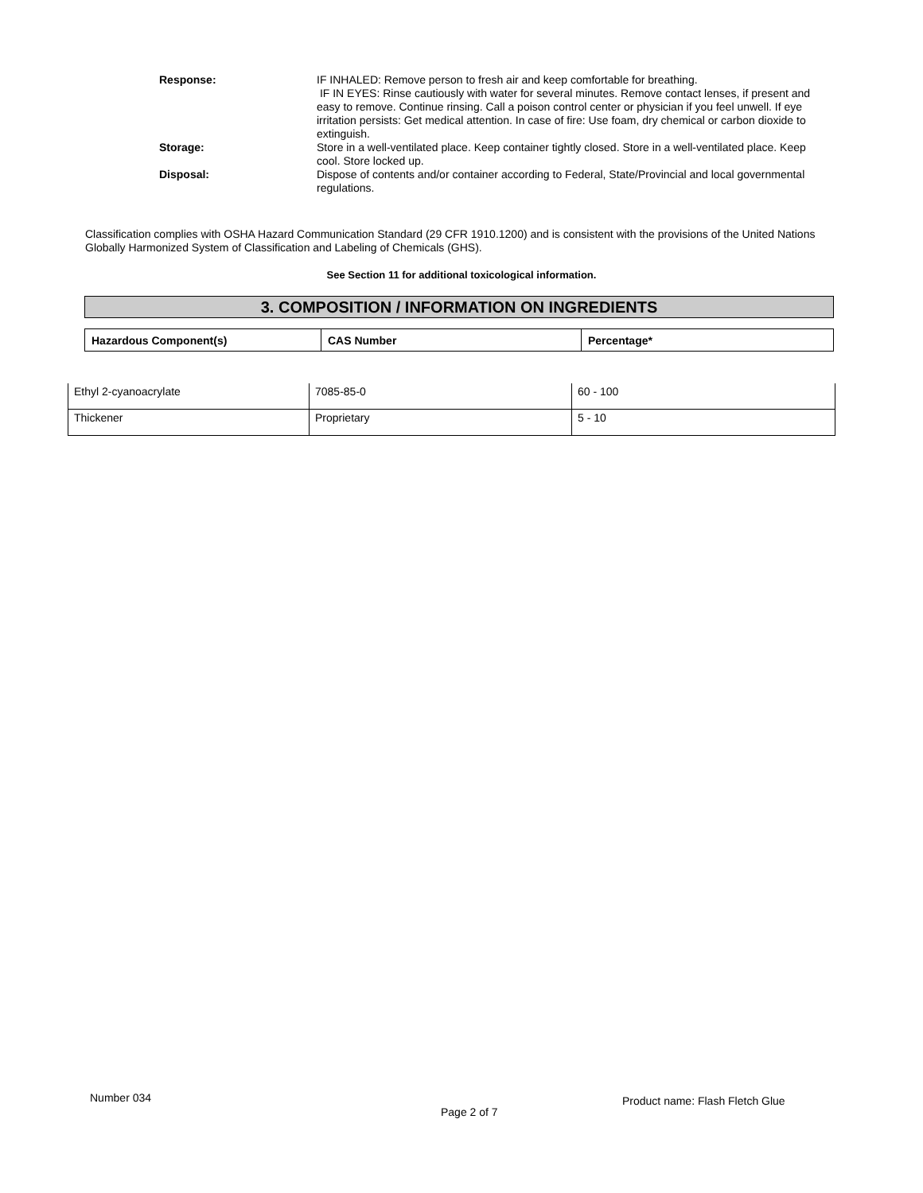Response: IF INHALED: Remove person to fresh air and keep comfortable for breathing.
IF IN EYES: Rinse cautiously with water for several minutes. Remove contact lenses, if present and easy to remove. Continue rinsing. Call a poison control center or physician if you feel unwell. If eye irritation persists: Get medical attention. In case of fire: Use foam, dry chemical or carbon dioxide to extinguish.
Storage: Store in a well-ventilated place. Keep container tightly closed. Store in a well-ventilated place. Keep cool. Store locked up.
Disposal: Dispose of contents and/or container according to Federal, State/Provincial and local governmental regulations.
Classification complies with OSHA Hazard Communication Standard (29 CFR 1910.1200) and is consistent with the provisions of the United Nations Globally Harmonized System of Classification and Labeling of Chemicals (GHS).
See Section 11 for additional toxicological information.
3. COMPOSITION / INFORMATION ON INGREDIENTS
| Hazardous Component(s) | CAS Number | Percentage* |
| --- | --- | --- |
| Ethyl 2-cyanoacrylate | 7085-85-0 | 60 - 100 |
| Thickener | Proprietary | 5 - 10 |
Number 034
Page 2 of 7
Product name: Flash Fletch Glue